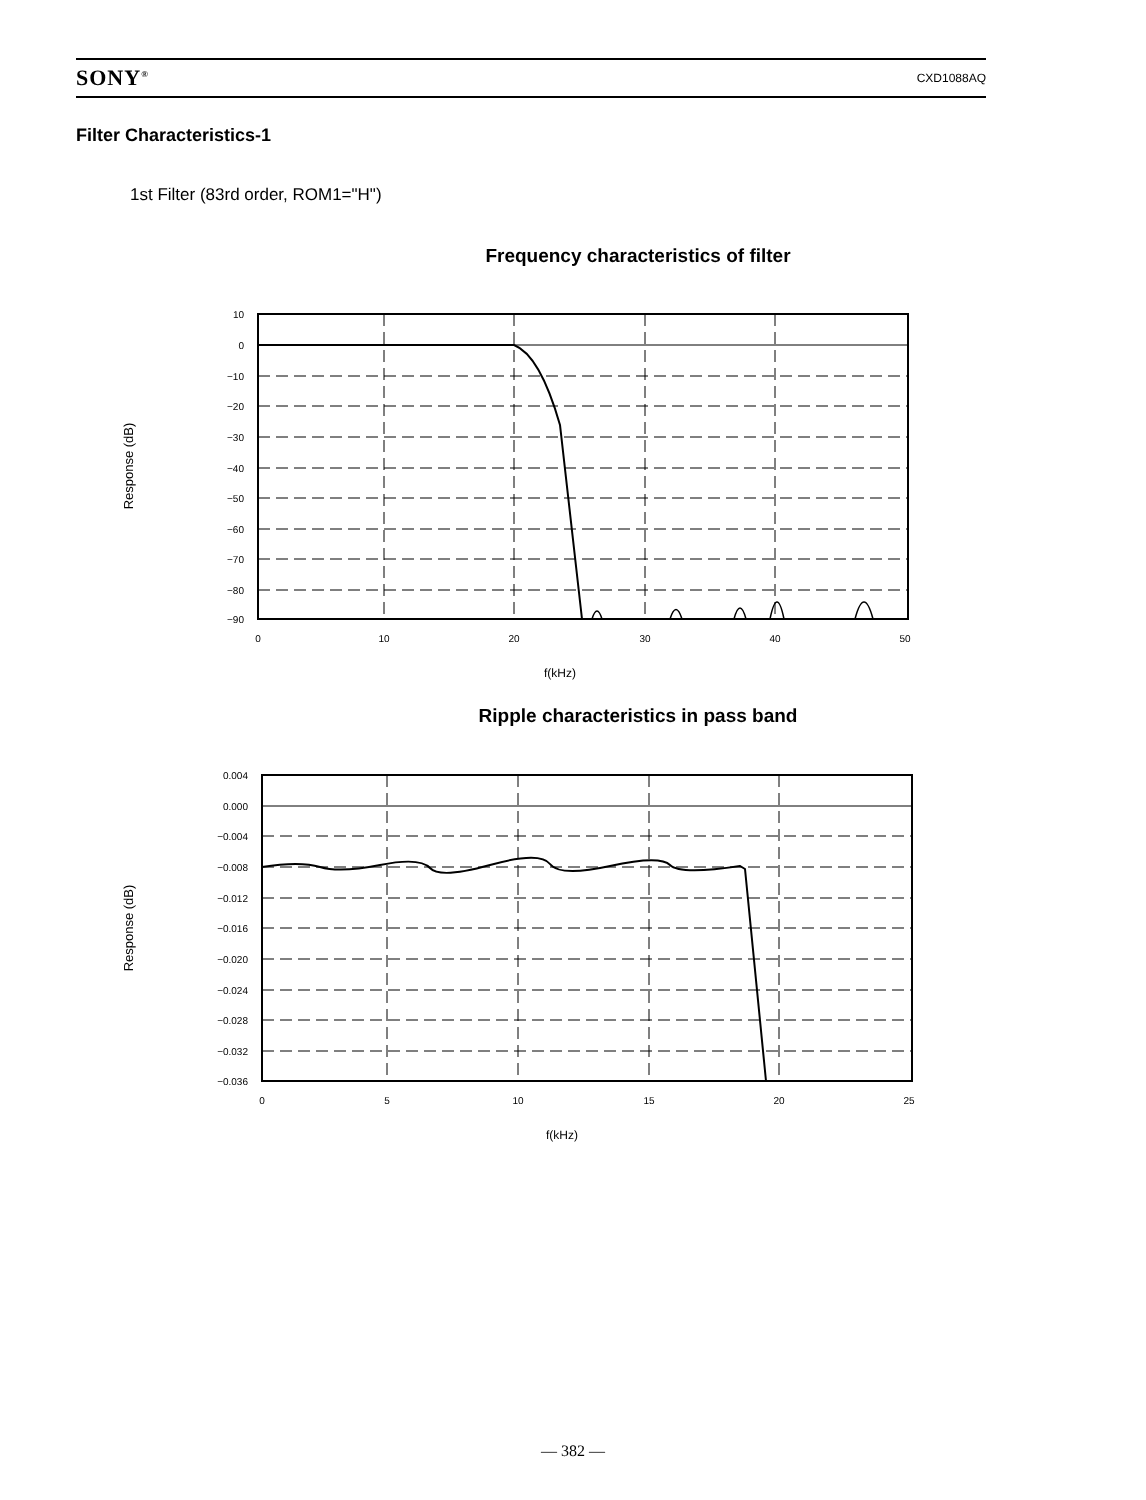SONY<sup>®</sup> CXD1088AQ
Filter Characteristics-1
1st Filter (83rd order, ROM1="H")
Frequency characteristics of filter
10
0
−10
−20
−30
−40
−50
−60
−70
−80
−90
0
10
20
30
40
50
f(kHz)
Response (dB)
Ripple characteristics in pass band
0.004
0.000
−0.004
−0.008
−0.012
−0.016
−0.020
−0.024
−0.028
−0.032
−0.036
0
5
10
15
20
25
f(kHz)
Response (dB)
— 382 —